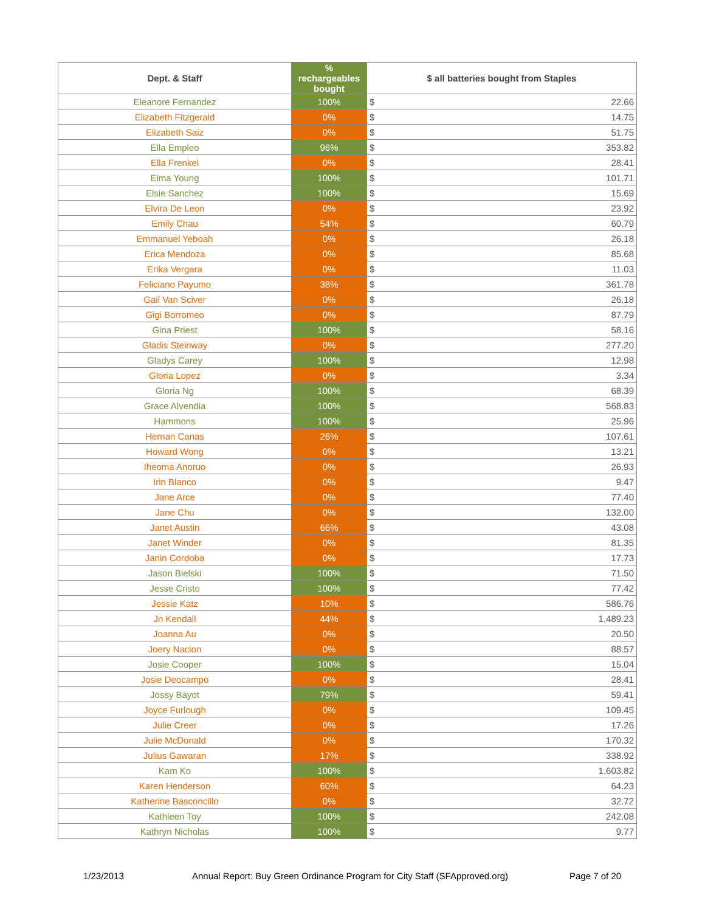| Dept. & Staff | % rechargeables bought | $ all batteries bought from Staples |
| --- | --- | --- |
| Eleanore Fernandez | 100% | $ 22.66 |
| Elizabeth Fitzgerald | 0% | $ 14.75 |
| Elizabeth Saiz | 0% | $ 51.75 |
| Ella Empleo | 96% | $ 353.82 |
| Ella Frenkel | 0% | $ 28.41 |
| Elma Young | 100% | $ 101.71 |
| Elsie Sanchez | 100% | $ 15.69 |
| Elvira De Leon | 0% | $ 23.92 |
| Emily Chau | 54% | $ 60.79 |
| Emmanuel Yeboah | 0% | $ 26.18 |
| Erica Mendoza | 0% | $ 85.68 |
| Erika Vergara | 0% | $ 11.03 |
| Feliciano Payumo | 38% | $ 361.78 |
| Gail Van Sciver | 0% | $ 26.18 |
| Gigi Borromeo | 0% | $ 87.79 |
| Gina Priest | 100% | $ 58.16 |
| Gladis Steinway | 0% | $ 277.20 |
| Gladys Carey | 100% | $ 12.98 |
| Gloria Lopez | 0% | $ 3.34 |
| Gloria Ng | 100% | $ 68.39 |
| Grace Alvendia | 100% | $ 568.83 |
| Hammons | 100% | $ 25.96 |
| Hernan Canas | 26% | $ 107.61 |
| Howard Wong | 0% | $ 13.21 |
| Iheoma Anoruo | 0% | $ 26.93 |
| Irin Blanco | 0% | $ 9.47 |
| Jane Arce | 0% | $ 77.40 |
| Jane Chu | 0% | $ 132.00 |
| Janet Austin | 66% | $ 43.08 |
| Janet Winder | 0% | $ 81.35 |
| Janin Cordoba | 0% | $ 17.73 |
| Jason Bielski | 100% | $ 71.50 |
| Jesse Cristo | 100% | $ 77.42 |
| Jessie Katz | 10% | $ 586.76 |
| Jn Kendall | 44% | $ 1,489.23 |
| Joanna Au | 0% | $ 20.50 |
| Joery Nacion | 0% | $ 88.57 |
| Josie Cooper | 100% | $ 15.04 |
| Josie Deocampo | 0% | $ 28.41 |
| Jossy Bayot | 79% | $ 59.41 |
| Joyce Furlough | 0% | $ 109.45 |
| Julie Creer | 0% | $ 17.26 |
| Julie McDonald | 0% | $ 170.32 |
| Julius Gawaran | 17% | $ 338.92 |
| Kam Ko | 100% | $ 1,603.82 |
| Karen Henderson | 60% | $ 64.23 |
| Katherine Basconcillo | 0% | $ 32.72 |
| Kathleen Toy | 100% | $ 242.08 |
| Kathryn Nicholas | 100% | $ 9.77 |
1/23/2013 Annual Report: Buy Green Ordinance Program for City Staff (SFApproved.org) Page 7 of 20